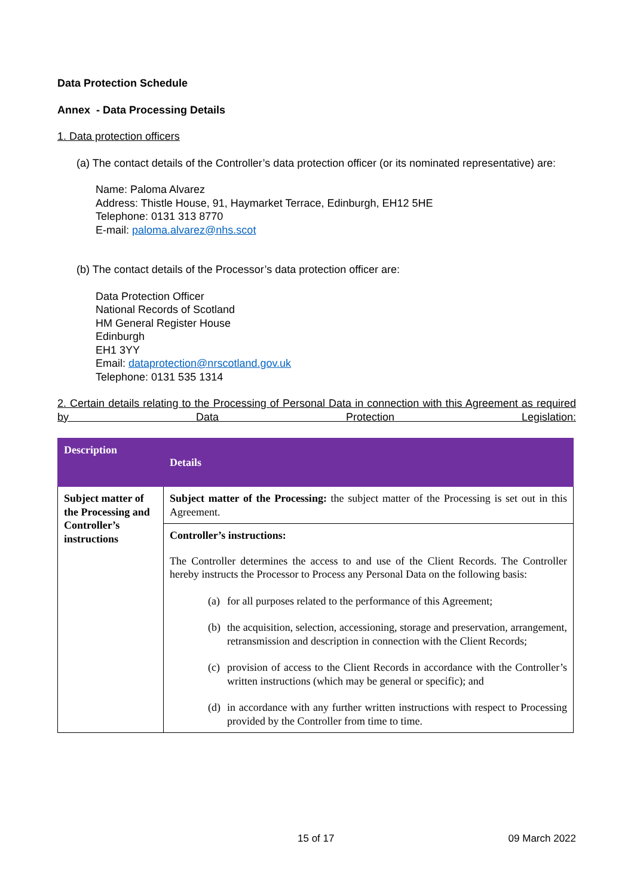Data Protection Schedule
Annex - Data Processing Details
1. Data protection officers
(a) The contact details of the Controller’s data protection officer (or its nominated representative) are:
Name: Paloma Alvarez
Address: Thistle House, 91, Haymarket Terrace, Edinburgh, EH12 5HE
Telephone: 0131 313 8770
E-mail: paloma.alvarez@nhs.scot
(b) The contact details of the Processor’s data protection officer are:
Data Protection Officer
National Records of Scotland
HM General Register House
Edinburgh
EH1 3YY
Email: dataprotection@nrscotland.gov.uk
Telephone: 0131 535 1314
2. Certain details relating to the Processing of Personal Data in connection with this Agreement as required by Data Protection Legislation:
| Description | Details |
| --- | --- |
| Subject matter of the Processing and Controller’s instructions | Subject matter of the Processing: the subject matter of the Processing is set out in this Agreement. |
| | Controller’s instructions: The Controller determines the access to and use of the Client Records. The Controller hereby instructs the Processor to Process any Personal Data on the following basis: (a) for all purposes related to the performance of this Agreement; (b) the acquisition, selection, accessioning, storage and preservation, arrangement, retransmission and description in connection with the Client Records; (c) provision of access to the Client Records in accordance with the Controller’s written instructions (which may be general or specific); and (d) in accordance with any further written instructions with respect to Processing provided by the Controller from time to time. |
15 of 17 09 March 2022